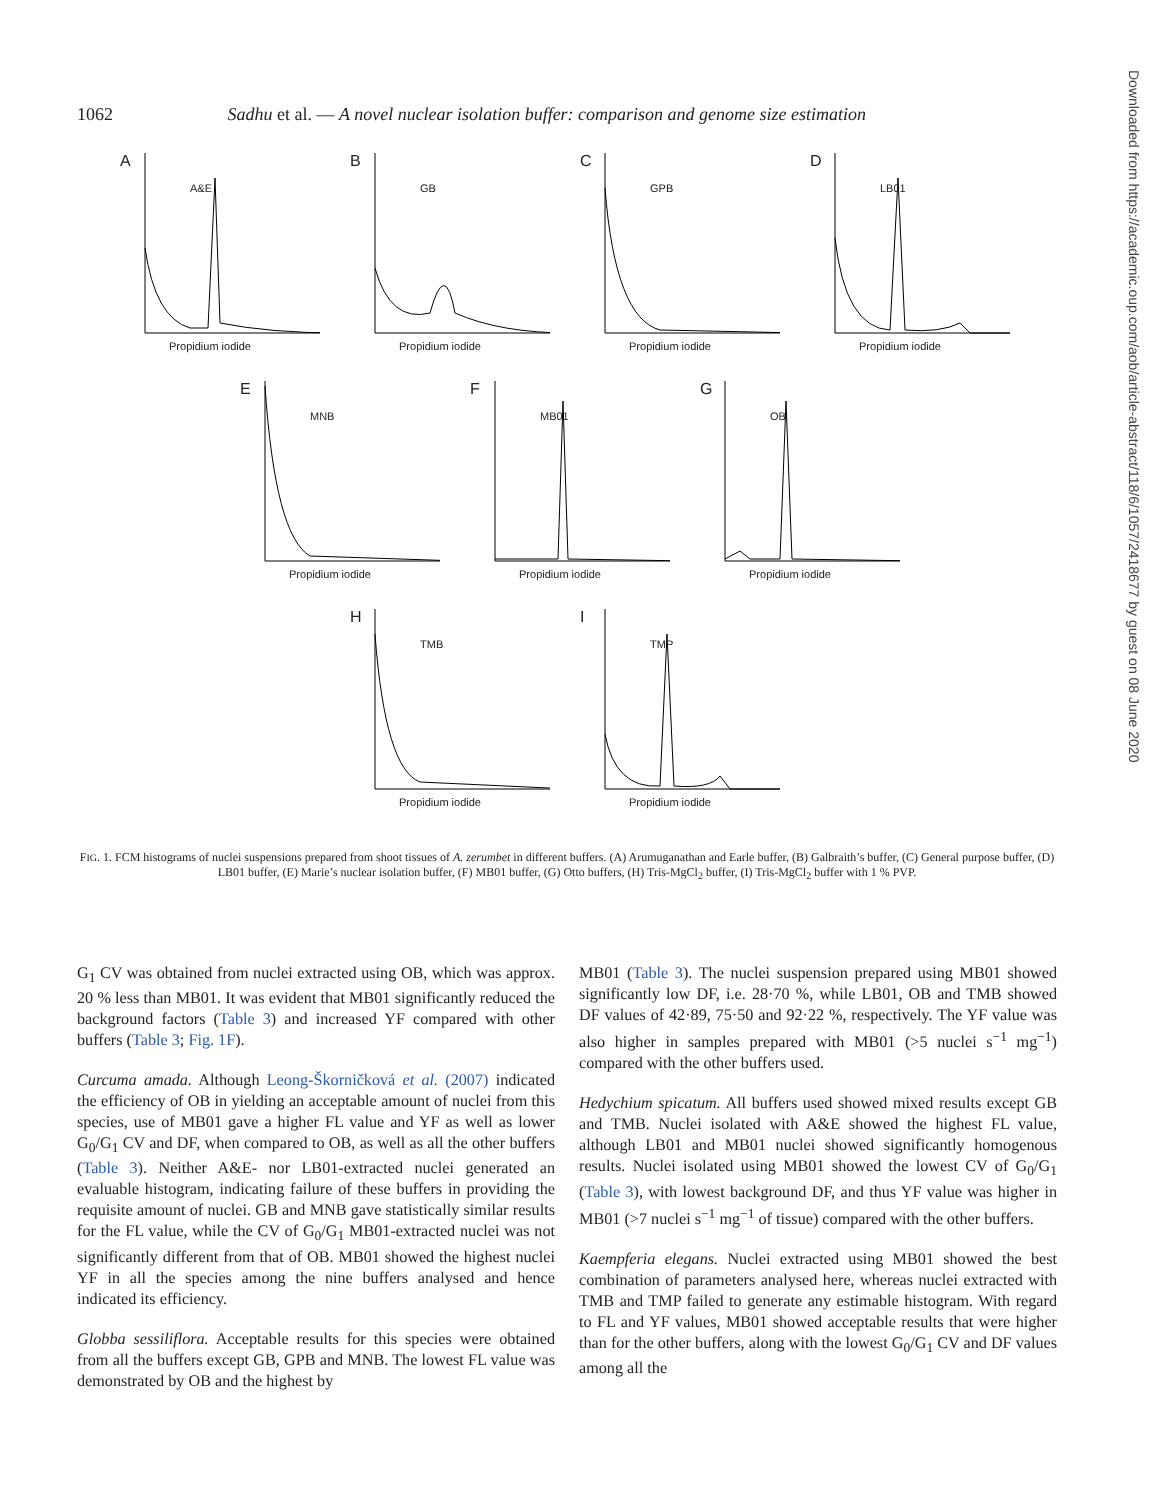1062 Sadhu et al. — A novel nuclear isolation buffer: comparison and genome size estimation
A
A&E
Propidium iodide
B
GB
Propidium iodide
C
GPB
Propidium iodide
D
LB01
Propidium iodide
E
MNB
Propidium iodide
F
MB01
Propidium iodide
G
OB
Propidium iodide
H
TMB
Propidium iodide
I
TMP
Propidium iodide
FIG. 1. FCM histograms of nuclei suspensions prepared from shoot tissues of A. zerumbet in different buffers. (A) Arumuganathan and Earle buffer, (B) Galbraith’s buffer, (C) General purpose buffer, (D) LB01 buffer, (E) Marie’s nuclear isolation buffer, (F) MB01 buffer, (G) Otto buffers, (H) Tris-MgCl<sub>2</sub> buffer, (I) Tris-MgCl<sub>2</sub> buffer with 1 % PVP.
G<sub>1</sub> CV was obtained from nuclei extracted using OB, which was approx. 20 % less than MB01. It was evident that MB01 significantly reduced the background factors (Table 3) and increased YF compared with other buffers (Table 3; Fig. 1F).
Curcuma amada. Although Leong-Škorničková et al. (2007) indicated the efficiency of OB in yielding an acceptable amount of nuclei from this species, use of MB01 gave a higher FL value and YF as well as lower G<sub>0</sub>/G<sub>1</sub> CV and DF, when compared to OB, as well as all the other buffers (Table 3). Neither A&E- nor LB01-extracted nuclei generated an evaluable histogram, indicating failure of these buffers in providing the requisite amount of nuclei. GB and MNB gave statistically similar results for the FL value, while the CV of G<sub>0</sub>/G<sub>1</sub> MB01-extracted nuclei was not significantly different from that of OB. MB01 showed the highest nuclei YF in all the species among the nine buffers analysed and hence indicated its efficiency.
Globba sessiliflora. Acceptable results for this species were obtained from all the buffers except GB, GPB and MNB. The lowest FL value was demonstrated by OB and the highest by
MB01 (Table 3). The nuclei suspension prepared using MB01 showed significantly low DF, i.e. 28·70 %, while LB01, OB and TMB showed DF values of 42·89, 75·50 and 92·22 %, respectively. The YF value was also higher in samples prepared with MB01 (>5 nuclei s<sup>−1</sup> mg<sup>−1</sup>) compared with the other buffers used.
Hedychium spicatum. All buffers used showed mixed results except GB and TMB. Nuclei isolated with A&E showed the highest FL value, although LB01 and MB01 nuclei showed significantly homogenous results. Nuclei isolated using MB01 showed the lowest CV of G<sub>0</sub>/G<sub>1</sub> (Table 3), with lowest background DF, and thus YF value was higher in MB01 (>7 nuclei s<sup>−1</sup> mg<sup>−1</sup> of tissue) compared with the other buffers.
Kaempferia elegans. Nuclei extracted using MB01 showed the best combination of parameters analysed here, whereas nuclei extracted with TMB and TMP failed to generate any estimable histogram. With regard to FL and YF values, MB01 showed acceptable results that were higher than for the other buffers, along with the lowest G<sub>0</sub>/G<sub>1</sub> CV and DF values among all the
Downloaded from https://academic.oup.com/aob/article-abstract/118/6/1057/2418677 by guest on 08 June 2020